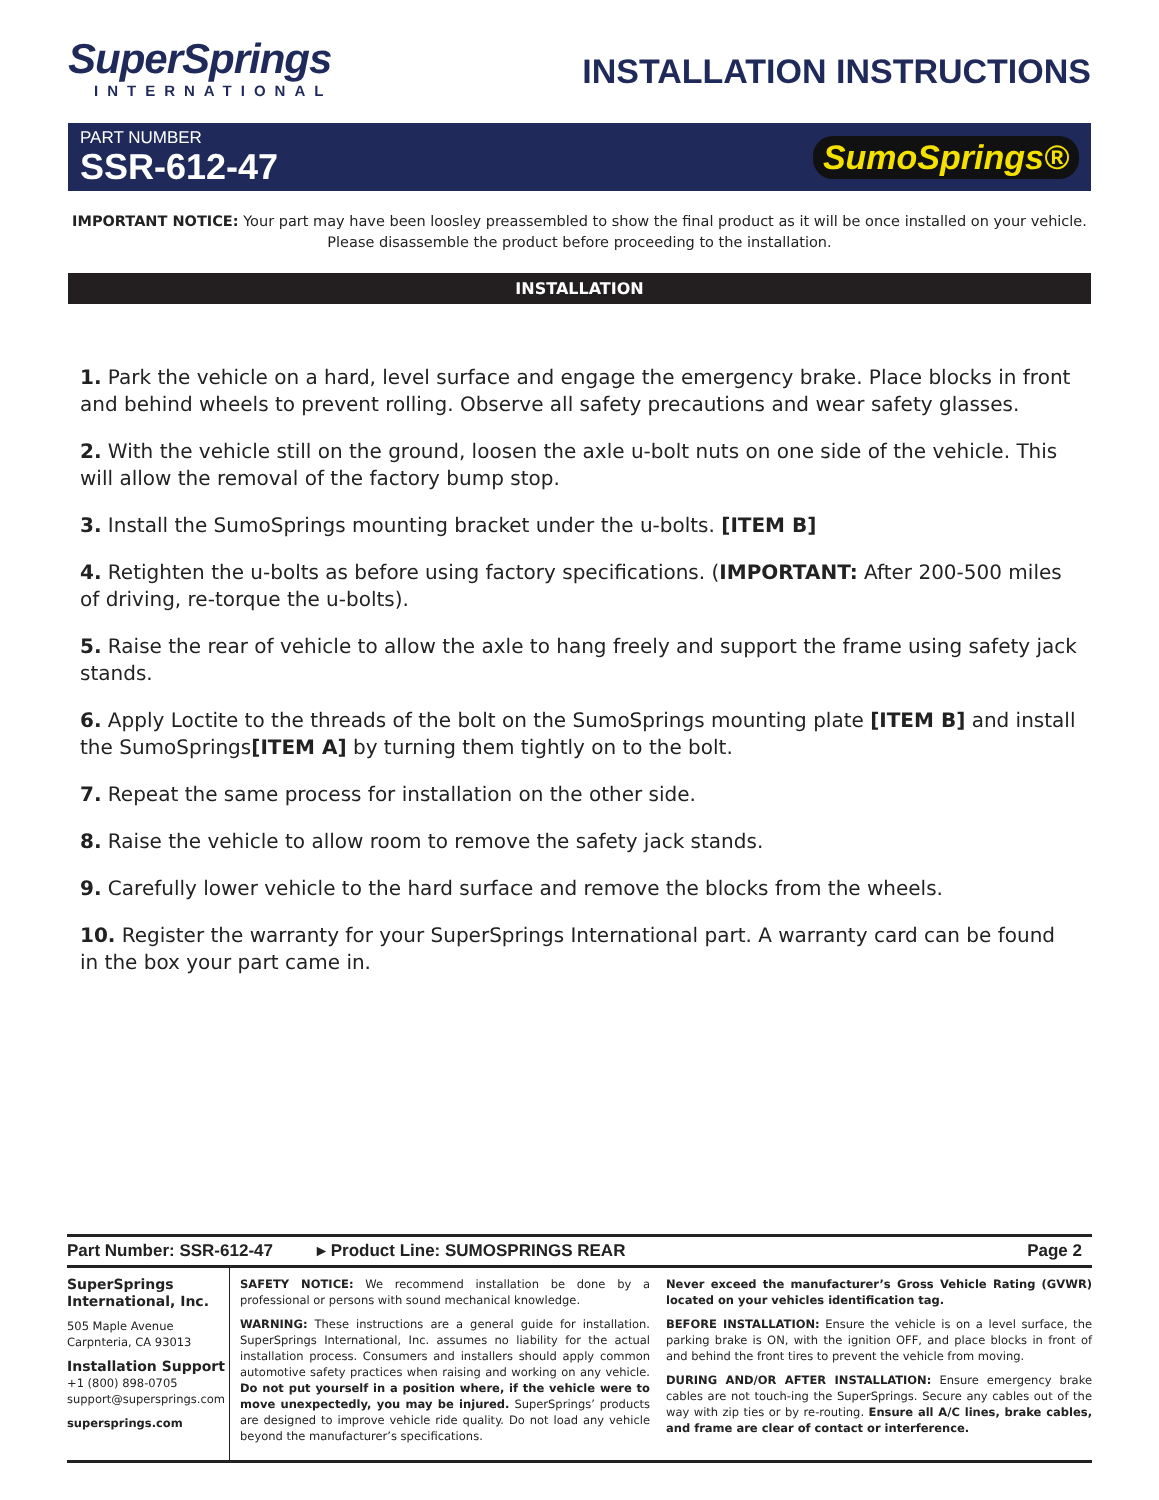SuperSprings
INTERNATIONAL
INSTALLATION INSTRUCTIONS
PART NUMBER
SSR-612-47
SumoSprings®
IMPORTANT NOTICE: Your part may have been loosley preassembled to show the final product as it will be once installed on your vehicle.
Please disassemble the product before proceeding to the installation.
INSTALLATION
1. Park the vehicle on a hard, level surface and engage the emergency brake. Place blocks in front and behind wheels to prevent rolling. Observe all safety precautions and wear safety glasses.
2. With the vehicle still on the ground, loosen the axle u-bolt nuts on one side of the vehicle. This will allow the removal of the factory bump stop.
3. Install the SumoSprings mounting bracket under the u-bolts. [ITEM B]
4. Retighten the u-bolts as before using factory specifications. (IMPORTANT: After 200-500 miles of driving, re-torque the u-bolts).
5. Raise the rear of vehicle to allow the axle to hang freely and support the frame using safety jack stands.
6. Apply Loctite to the threads of the bolt on the SumoSprings mounting plate [ITEM B] and install the SumoSprings[ITEM A] by turning them tightly on to the bolt.
7. Repeat the same process for installation on the other side.
8. Raise the vehicle to allow room to remove the safety jack stands.
9. Carefully lower vehicle to the hard surface and remove the blocks from the wheels.
10. Register the warranty for your SuperSprings International part. A warranty card can be found in the box your part came in.
Part Number: SSR-612-47 ▸ Product Line: SUMOSPRINGS REAR Page 2
SuperSprings International, Inc.
505 Maple Avenue
Carpnteria, CA 93013
Installation Support
+1 (800) 898-0705
support@supersprings.com
supersprings.com
SAFETY NOTICE: We recommend installation be done by a professional or persons with sound mechanical knowledge.
WARNING: These instructions are a general guide for installation. SuperSprings International, Inc. assumes no liability for the actual installation process. Consumers and installers should apply common automotive safety practices when raising and working on any vehicle. Do not put yourself in a position where, if the vehicle were to move unexpectedly, you may be injured. SuperSprings’ products are designed to improve vehicle ride quality. Do not load any vehicle beyond the manufacturer’s specifications.
Never exceed the manufacturer’s Gross Vehicle Rating (GVWR) located on your vehicles identification tag.
BEFORE INSTALLATION: Ensure the vehicle is on a level surface, the parking brake is ON, with the ignition OFF, and place blocks in front of and behind the front tires to prevent the vehicle from moving.
DURING AND/OR AFTER INSTALLATION: Ensure emergency brake cables are not touch-ing the SuperSprings. Secure any cables out of the way with zip ties or by re-routing. Ensure all A/C lines, brake cables, and frame are clear of contact or interference.